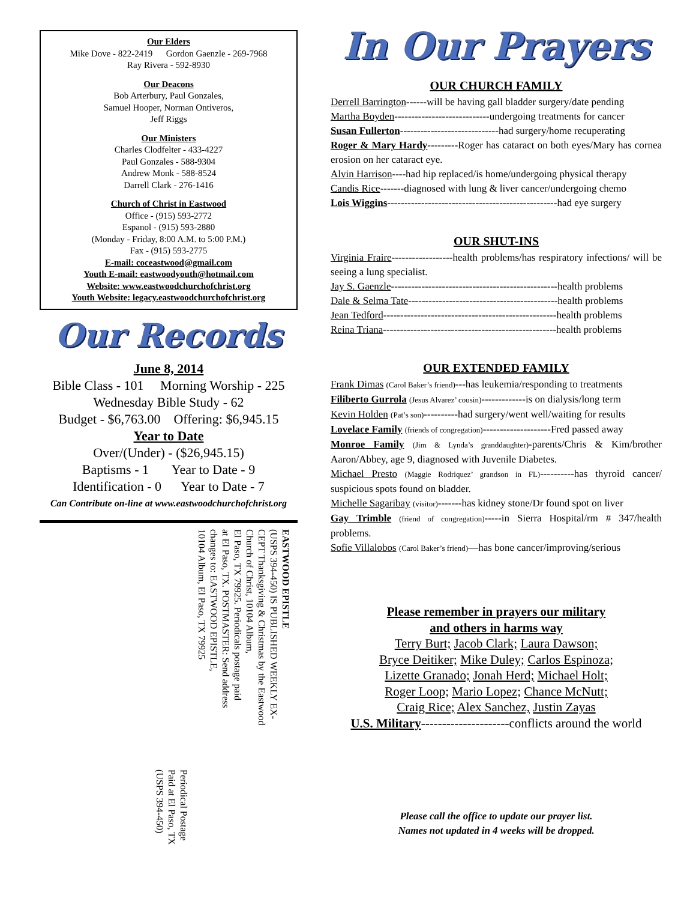Our Elders
Mike Dove - 822-2419 Gordon Gaenzle - 269-7968
Ray Rivera - 592-8930
Our Deacons
Bob Arterbury, Paul Gonzales,
Samuel Hooper, Norman Ontiveros,
Jeff Riggs
Our Ministers
Charles Clodfelter - 433-4227
Paul Gonzales - 588-9304
Andrew Monk - 588-8524
Darrell Clark - 276-1416
Church of Christ in Eastwood
Office - (915) 593-2772
Espanol - (915) 593-2880
(Monday - Friday, 8:00 A.M. to 5:00 P.M.)
Fax - (915) 593-2775
E-mail: coceastwood@gmail.com
Youth E-mail: eastwoodyouth@hotmail.com
Website: www.eastwoodchurchofchrist.org
Youth Website: legacy.eastwoodchurchofchrist.org
Our Records
June 8, 2014
Bible Class - 101 Morning Worship - 225
Wednesday Bible Study - 62
Budget - $6,763.00 Offering: $6,945.15
Year to Date
Over/(Under) - ($26,945.15)
Baptisms - 1 Year to Date - 9
Identification - 0 Year to Date - 7
Can Contribute on-line at www.eastwoodchurchofchrist.org
EASTWOOD EPISTLE
(USPS 394-450) IS PUBLISHED WEEKLY EX-
CEPT Thanksgiving & Christmas by the Eastwood
Church of Christ, 10104 Album,
El Paso, TX 79925. Periodicals postage paid
at El Paso, TX. POSTMASTER: Send address
changes to: EASTWOOD EPISTLE,
10104 Album, El Paso, TX 79925
Periodical Postage
Paid at El Paso, TX
(USPS 394-450)
In Our Prayers
OUR CHURCH FAMILY
Derrell Barrington------will be having gall bladder surgery/date pending
Martha Boyden----------------------------undergoing treatments for cancer
Susan Fullerton-----------------------------had surgery/home recuperating
Roger & Mary Hardy---------Roger has cataract on both eyes/Mary has cornea erosion on her cataract eye.
Alvin Harrison----had hip replaced/is home/undergoing physical therapy
Candis Rice-------diagnosed with lung & liver cancer/undergoing chemo
Lois Wiggins--------------------------------------------------had eye surgery
OUR SHUT-INS
Virginia Fraire------------------health problems/has respiratory infections/ will be seeing a lung specialist.
Jay S. Gaenzle-------------------------------------------------health problems
Dale & Selma Tate--------------------------------------------health problems
Jean Tedford---------------------------------------------------health problems
Reina Triana---------------------------------------------------health problems
OUR EXTENDED FAMILY
Frank Dimas (Carol Baker’s friend)---has leukemia/responding to treatments
Filiberto Gurrola (Jesus Alvarez’ cousin)-------------is on dialysis/long term
Kevin Holden (Pat’s son)----------had surgery/went well/waiting for results
Lovelace Family (friends of congregation)--------------------Fred passed away
Monroe Family (Jim & Lynda’s granddaughter)-parents/Chris & Kim/brother Aaron/Abbey, age 9, diagnosed with Juvenile Diabetes.
Michael Presto (Maggie Rodriquez’ grandson in FL)----------has thyroid cancer/ suspicious spots found on bladder.
Michelle Sagaribay (visitor)-------has kidney stone/Dr found spot on liver
Gay Trimble (friend of congregation)-----in Sierra Hospital/rm # 347/health problems.
Sofie Villalobos (Carol Baker’s friend)—has bone cancer/improving/serious
Please remember in prayers our military
and others in harms way
Terry Burt; Jacob Clark; Laura Dawson;
Bryce Deitiker; Mike Duley; Carlos Espinoza;
Lizette Granado; Jonah Herd; Michael Holt;
Roger Loop; Mario Lopez; Chance McNutt;
Craig Rice; Alex Sanchez, Justin Zayas
U.S. Military---------------------conflicts around the world
Please call the office to update our prayer list.
Names not updated in 4 weeks will be dropped.